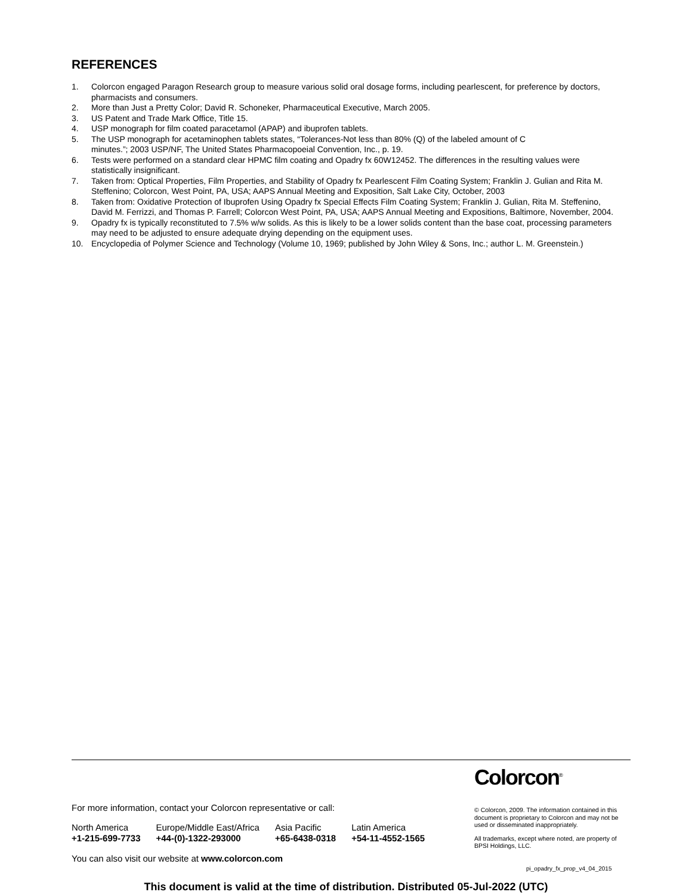REFERENCES
1. Colorcon engaged Paragon Research group to measure various solid oral dosage forms, including pearlescent, for preference by doctors, pharmacists and consumers.
2. More than Just a Pretty Color; David R. Schoneker, Pharmaceutical Executive, March 2005.
3. US Patent and Trade Mark Office, Title 15.
4. USP monograph for film coated paracetamol (APAP) and ibuprofen tablets.
5. The USP monograph for acetaminophen tablets states, “Tolerances-Not less than 80% (Q) of the labeled amount of C
minutes.”; 2003 USP/NF, The United States Pharmacopoeial Convention, Inc., p. 19.
6. Tests were performed on a standard clear HPMC film coating and Opadry fx 60W12452. The differences in the resulting values were statistically insignificant.
7. Taken from: Optical Properties, Film Properties, and Stability of Opadry fx Pearlescent Film Coating System; Franklin J. Gulian and Rita M. Steffenino; Colorcon, West Point, PA, USA; AAPS Annual Meeting and Exposition, Salt Lake City, October, 2003
8. Taken from: Oxidative Protection of Ibuprofen Using Opadry fx Special Effects Film Coating System; Franklin J. Gulian, Rita M. Steffenino, David M. Ferrizzi, and Thomas P. Farrell; Colorcon West Point, PA, USA; AAPS Annual Meeting and Expositions, Baltimore, November, 2004.
9. Opadry fx is typically reconstituted to 7.5% w/w solids. As this is likely to be a lower solids content than the base coat, processing parameters may need to be adjusted to ensure adequate drying depending on the equipment uses.
10. Encyclopedia of Polymer Science and Technology (Volume 10, 1969; published by John Wiley & Sons, Inc.; author L. M. Greenstein.)
For more information, contact your Colorcon representative or call:
North America
+1-215-699-7733
Europe/Middle East/Africa
+44-(0)-1322-293000
Asia Pacific
+65-6438-0318
Latin America
+54-11-4552-1565
You can also visit our website at www.colorcon.com
Colorcon<sup>®</sup>
© Colorcon, 2009. The information contained in this document is proprietary to Colorcon and may not be used or disseminated inappropriately.
All trademarks, except where noted, are property of BPSI Holdings, LLC.
pi_opadry_fx_prop_v4_04_2015
This document is valid at the time of distribution. Distributed 05-Jul-2022 (UTC)